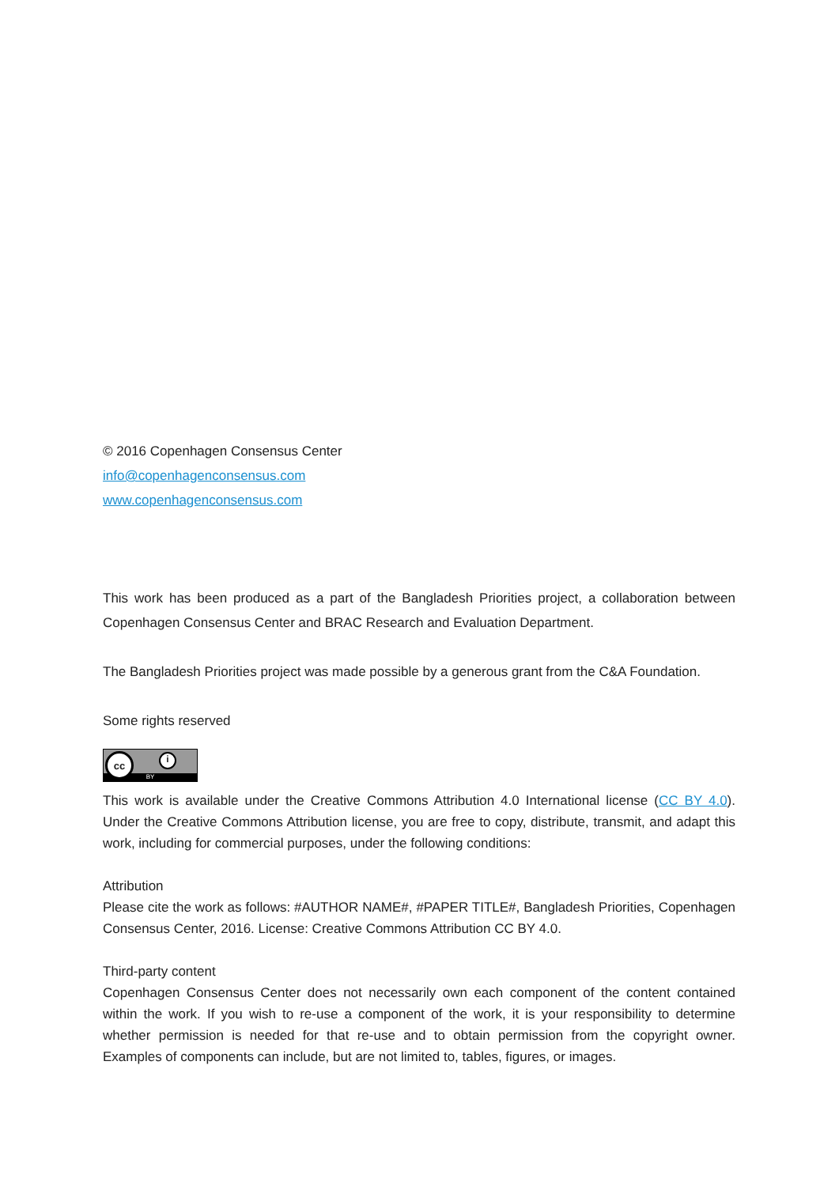© 2016 Copenhagen Consensus Center
info@copenhagenconsensus.com
www.copenhagenconsensus.com
This work has been produced as a part of the Bangladesh Priorities project, a collaboration between Copenhagen Consensus Center and BRAC Research and Evaluation Department.
The Bangladesh Priorities project was made possible by a generous grant from the C&A Foundation.
Some rights reserved
cc
i
BY
This work is available under the Creative Commons Attribution 4.0 International license (CC BY 4.0). Under the Creative Commons Attribution license, you are free to copy, distribute, transmit, and adapt this work, including for commercial purposes, under the following conditions:
Attribution
Please cite the work as follows: #AUTHOR NAME#, #PAPER TITLE#, Bangladesh Priorities, Copenhagen Consensus Center, 2016. License: Creative Commons Attribution CC BY 4.0.
Third-party content
Copenhagen Consensus Center does not necessarily own each component of the content contained within the work. If you wish to re-use a component of the work, it is your responsibility to determine whether permission is needed for that re-use and to obtain permission from the copyright owner. Examples of components can include, but are not limited to, tables, figures, or images.